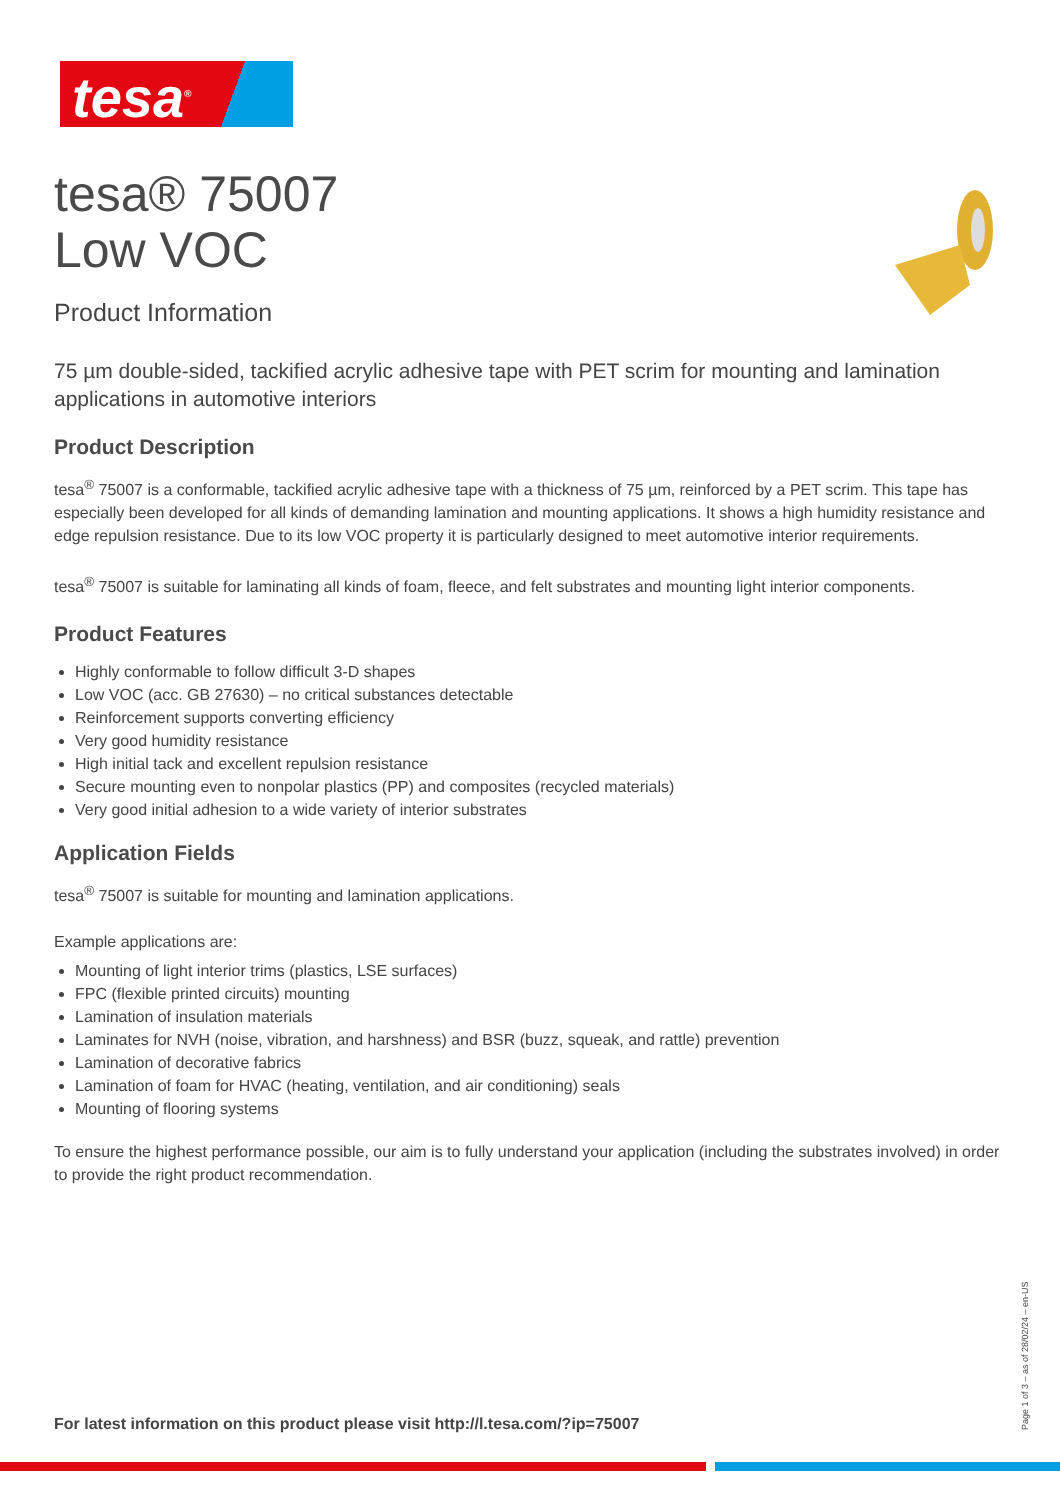tesa<sup>®</sup>
tesa® 75007
Low VOC
Product Information
75 µm double-sided, tackified acrylic adhesive tape with PET scrim for mounting and lamination applications in automotive interiors
Product Description
tesa<sup>®</sup> 75007 is a conformable, tackified acrylic adhesive tape with a thickness of 75 µm, reinforced by a PET scrim. This tape has especially been developed for all kinds of demanding lamination and mounting applications. It shows a high humidity resistance and edge repulsion resistance. Due to its low VOC property it is particularly designed to meet automotive interior requirements.
tesa<sup>®</sup> 75007 is suitable for laminating all kinds of foam, fleece, and felt substrates and mounting light interior components.
Product Features
Highly conformable to follow difficult 3-D shapes
Low VOC (acc. GB 27630) – no critical substances detectable
Reinforcement supports converting efficiency
Very good humidity resistance
High initial tack and excellent repulsion resistance
Secure mounting even to nonpolar plastics (PP) and composites (recycled materials)
Very good initial adhesion to a wide variety of interior substrates
Application Fields
tesa<sup>®</sup> 75007 is suitable for mounting and lamination applications.
Example applications are:
Mounting of light interior trims (plastics, LSE surfaces)
FPC (flexible printed circuits) mounting
Lamination of insulation materials
Laminates for NVH (noise, vibration, and harshness) and BSR (buzz, squeak, and rattle) prevention
Lamination of decorative fabrics
Lamination of foam for HVAC (heating, ventilation, and air conditioning) seals
Mounting of flooring systems
To ensure the highest performance possible, our aim is to fully understand your application (including the substrates involved) in order to provide the right product recommendation.
For latest information on this product please visit http://l.tesa.com/?ip=75007
Page 1 of 3 – as of 28/02/24 – en-US